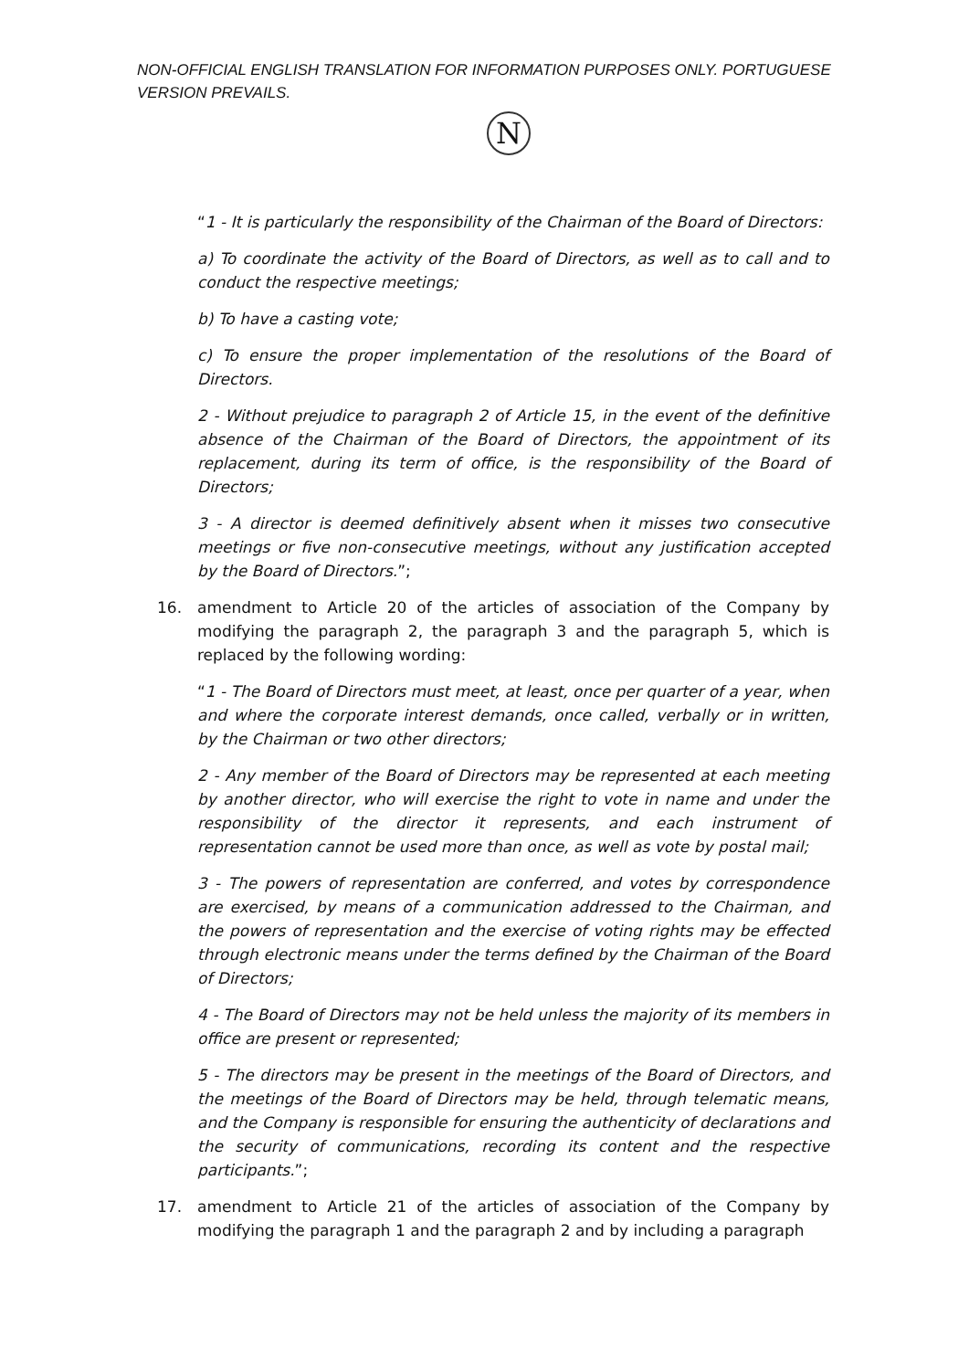NON-OFFICIAL ENGLISH TRANSLATION FOR INFORMATION PURPOSES ONLY. PORTUGUESE VERSION PREVAILS.
N
“1 - It is particularly the responsibility of the Chairman of the Board of Directors:
a) To coordinate the activity of the Board of Directors, as well as to call and to conduct the respective meetings;
b) To have a casting vote;
c) To ensure the proper implementation of the resolutions of the Board of Directors.
2 - Without prejudice to paragraph 2 of Article 15, in the event of the definitive absence of the Chairman of the Board of Directors, the appointment of its replacement, during its term of office, is the responsibility of the Board of Directors;
3 - A director is deemed definitively absent when it misses two consecutive meetings or five non-consecutive meetings, without any justification accepted by the Board of Directors.”;
16. amendment to Article 20 of the articles of association of the Company by modifying the paragraph 2, the paragraph 3 and the paragraph 5, which is replaced by the following wording:
“1 - The Board of Directors must meet, at least, once per quarter of a year, when and where the corporate interest demands, once called, verbally or in written, by the Chairman or two other directors;
2 - Any member of the Board of Directors may be represented at each meeting by another director, who will exercise the right to vote in name and under the responsibility of the director it represents, and each instrument of representation cannot be used more than once, as well as vote by postal mail;
3 - The powers of representation are conferred, and votes by correspondence are exercised, by means of a communication addressed to the Chairman, and the powers of representation and the exercise of voting rights may be effected through electronic means under the terms defined by the Chairman of the Board of Directors;
4 - The Board of Directors may not be held unless the majority of its members in office are present or represented;
5 - The directors may be present in the meetings of the Board of Directors, and the meetings of the Board of Directors may be held, through telematic means, and the Company is responsible for ensuring the authenticity of declarations and the security of communications, recording its content and the respective participants.”;
17. amendment to Article 21 of the articles of association of the Company by modifying the paragraph 1 and the paragraph 2 and by including a paragraph